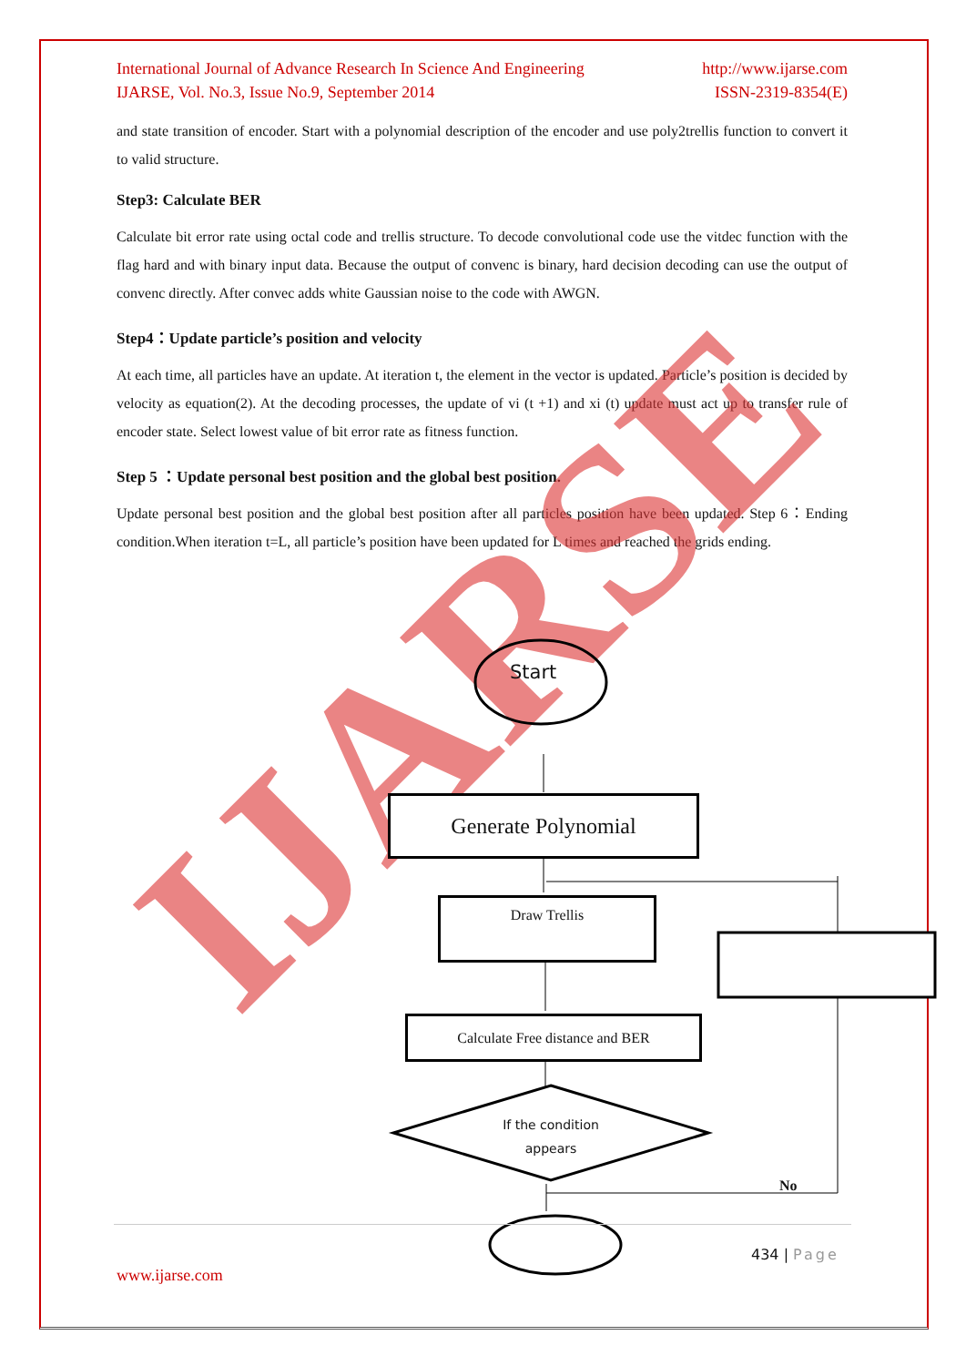International Journal of Advance Research In Science And Engineering http://www.ijarse.com
IJARSE, Vol. No.3, Issue No.9, September 2014 ISSN-2319-8354(E)
and state transition of encoder. Start with a polynomial description of the encoder and use poly2trellis function to convert it to valid structure.
Step3: Calculate BER
Calculate bit error rate using octal code and trellis structure. To decode convolutional code use the vitdec function with the flag hard and with binary input data. Because the output of convenc is binary, hard decision decoding can use the output of convenc directly. After convec adds white Gaussian noise to the code with AWGN.
Step4：Update particle’s position and velocity
At each time, all particles have an update. At iteration t, the element in the vector is updated. Particle’s position is decided by velocity as equation(2). At the decoding processes, the update of vi (t +1) and xi (t) update must act up to transfer rule of encoder state. Select lowest value of bit error rate as fitness function.
Step 5 ：Update personal best position and the global best position.
Update personal best position and the global best position after all particles position have been updated. Step 6：Ending condition.When iteration t=L, all particle’s position have been updated for L times and reached the grids ending.
IJARSE
Generate Polynomial
Draw Trellis
Calculate Free distance and BER
Start
If the condition appears
No
434 | Page
www.ijarse.com